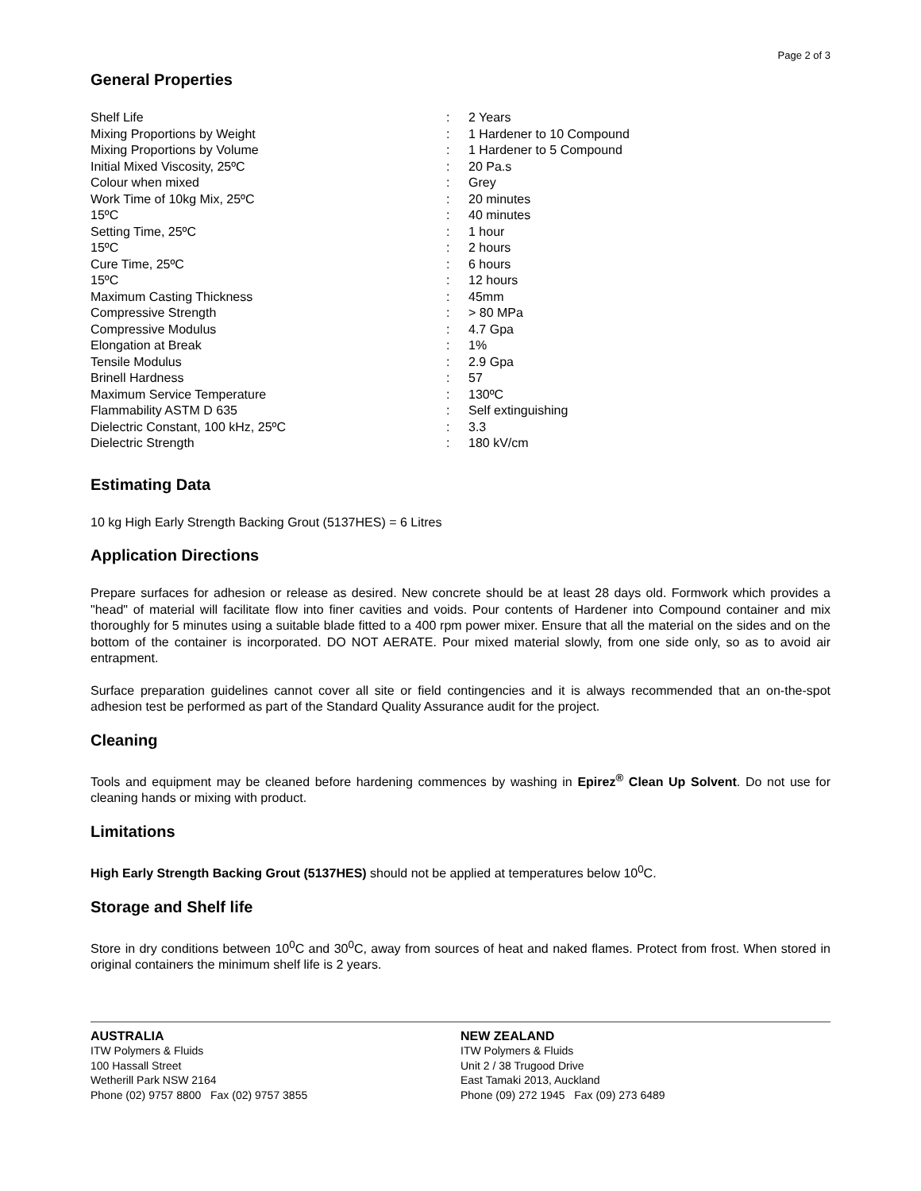Page 2 of 3
General Properties
| Shelf Life | : | 2 Years |
| Mixing Proportions by Weight | : | 1 Hardener to 10 Compound |
| Mixing Proportions by Volume | : | 1 Hardener to 5 Compound |
| Initial Mixed Viscosity, 25ºC | : | 20 Pa.s |
| Colour when mixed | : | Grey |
| Work Time of 10kg Mix, 25ºC | : | 20 minutes |
| 15ºC | : | 40 minutes |
| Setting Time, 25ºC | : | 1 hour |
| 15ºC | : | 2 hours |
| Cure Time, 25ºC | : | 6 hours |
| 15ºC | : | 12 hours |
| Maximum Casting Thickness | : | 45mm |
| Compressive Strength | : | > 80 MPa |
| Compressive Modulus | : | 4.7 Gpa |
| Elongation at Break | : | 1% |
| Tensile Modulus | : | 2.9 Gpa |
| Brinell Hardness | : | 57 |
| Maximum Service Temperature | : | 130ºC |
| Flammability ASTM D 635 | : | Self extinguishing |
| Dielectric Constant, 100 kHz, 25ºC | : | 3.3 |
| Dielectric Strength | : | 180 kV/cm |
Estimating Data
10 kg High Early Strength Backing Grout (5137HES) = 6 Litres
Application Directions
Prepare surfaces for adhesion or release as desired. New concrete should be at least 28 days old. Formwork which provides a "head" of material will facilitate flow into finer cavities and voids. Pour contents of Hardener into Compound container and mix thoroughly for 5 minutes using a suitable blade fitted to a 400 rpm power mixer. Ensure that all the material on the sides and on the bottom of the container is incorporated. DO NOT AERATE. Pour mixed material slowly, from one side only, so as to avoid air entrapment.
Surface preparation guidelines cannot cover all site or field contingencies and it is always recommended that an on-the-spot adhesion test be performed as part of the Standard Quality Assurance audit for the project.
Cleaning
Tools and equipment may be cleaned before hardening commences by washing in Epirez<sup>®</sup> Clean Up Solvent. Do not use for cleaning hands or mixing with product.
Limitations
High Early Strength Backing Grout (5137HES) should not be applied at temperatures below 10<sup>0</sup>C.
Storage and Shelf life
Store in dry conditions between 10<sup>0</sup>C and 30<sup>0</sup>C, away from sources of heat and naked flames. Protect from frost. When stored in original containers the minimum shelf life is 2 years.
AUSTRALIA
ITW Polymers & Fluids
100 Hassall Street
Wetherill Park NSW 2164
Phone (02) 9757 8800 Fax (02) 9757 3855
NEW ZEALAND
ITW Polymers & Fluids
Unit 2 / 38 Trugood Drive
East Tamaki 2013, Auckland
Phone (09) 272 1945 Fax (09) 273 6489